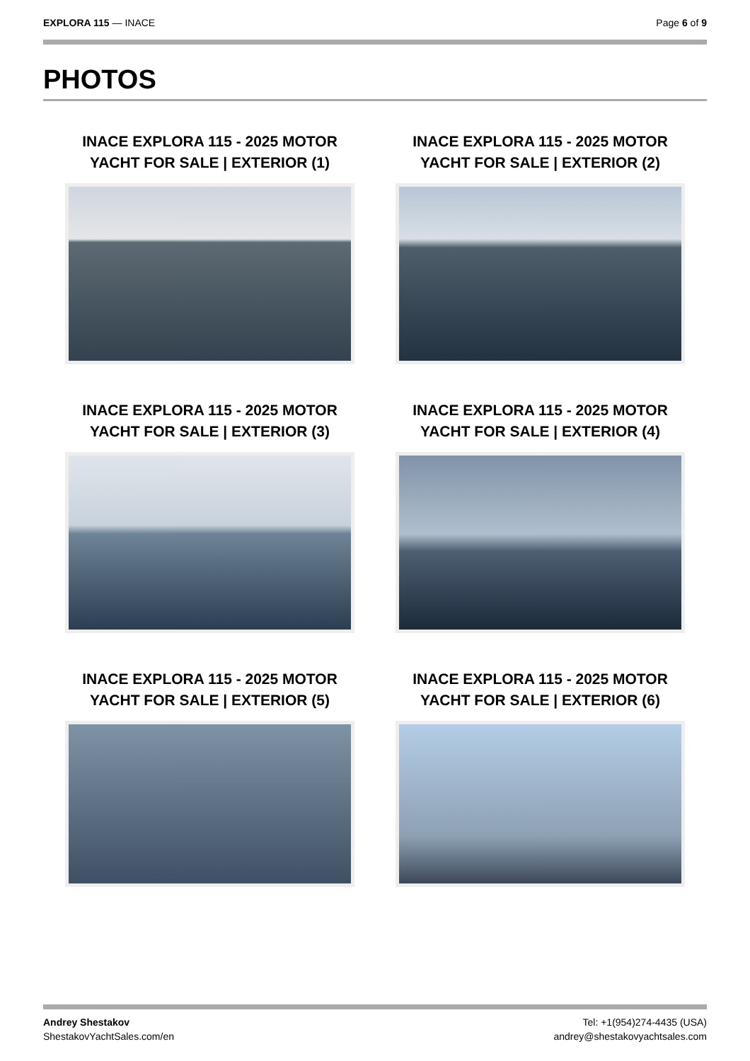EXPLORA 115 — INACE Page 6 of 9
PHOTOS
INACE EXPLORA 115 - 2025 MOTOR YACHT FOR SALE | EXTERIOR (1)
INACE EXPLORA 115 - 2025 MOTOR YACHT FOR SALE | EXTERIOR (2)
INACE EXPLORA 115 - 2025 MOTOR YACHT FOR SALE | EXTERIOR (3)
INACE EXPLORA 115 - 2025 MOTOR YACHT FOR SALE | EXTERIOR (4)
INACE EXPLORA 115 - 2025 MOTOR YACHT FOR SALE | EXTERIOR (5)
INACE EXPLORA 115 - 2025 MOTOR YACHT FOR SALE | EXTERIOR (6)
Andrey Shestakov
ShestakovYachtSales.com/en
Tel: +1(954)274-4435 (USA)
andrey@shestakovyachtsales.com